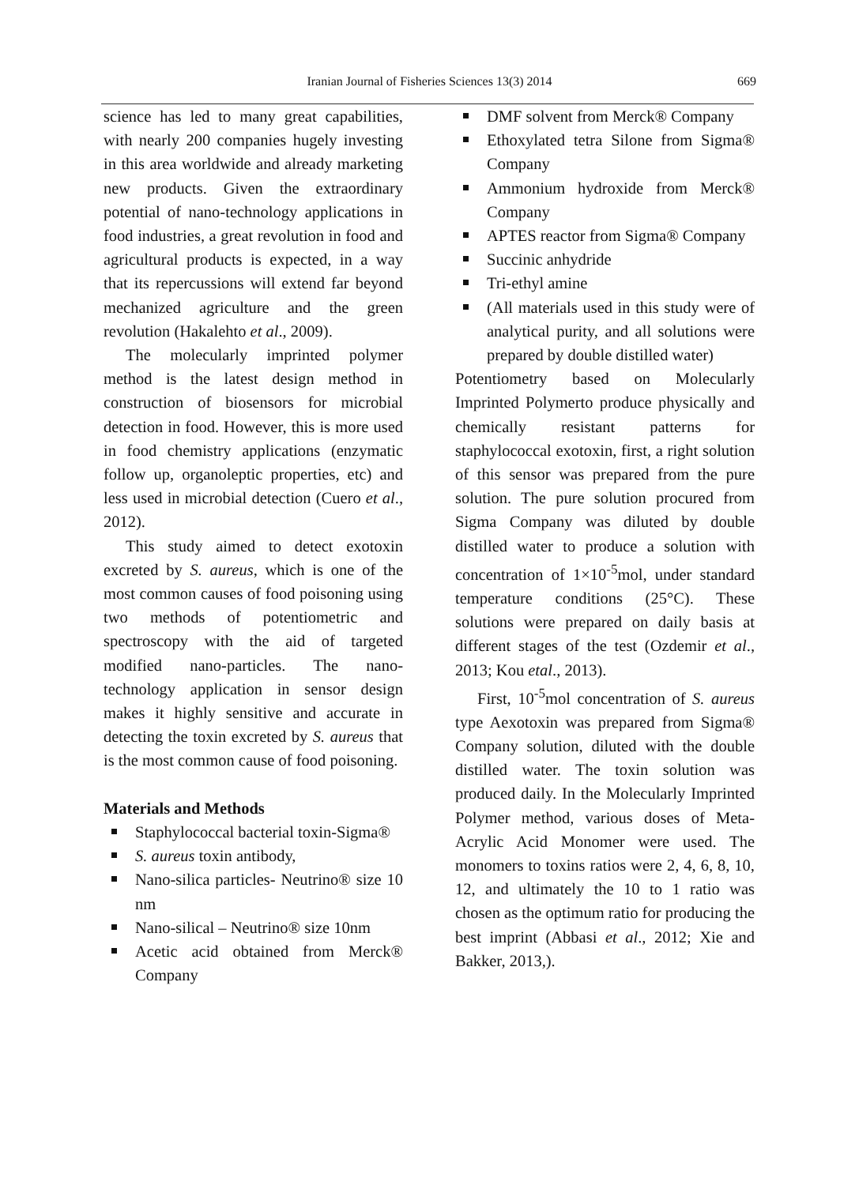Iranian Journal of Fisheries Sciences 13(3) 2014 669
science has led to many great capabilities, with nearly 200 companies hugely investing in this area worldwide and already marketing new products. Given the extraordinary potential of nano-technology applications in food industries, a great revolution in food and agricultural products is expected, in a way that its repercussions will extend far beyond mechanized agriculture and the green revolution (Hakalehto et al., 2009).
The molecularly imprinted polymer method is the latest design method in construction of biosensors for microbial detection in food. However, this is more used in food chemistry applications (enzymatic follow up, organoleptic properties, etc) and less used in microbial detection (Cuero et al., 2012).
This study aimed to detect exotoxin excreted by S. aureus, which is one of the most common causes of food poisoning using two methods of potentiometric and spectroscopy with the aid of targeted modified nano-particles. The nano-technology application in sensor design makes it highly sensitive and accurate in detecting the toxin excreted by S. aureus that is the most common cause of food poisoning.
Materials and Methods
Staphylococcal bacterial toxin-Sigma®
S. aureus toxin antibody,
Nano-silica particles- Neutrino® size 10 nm
Nano-silical – Neutrino® size 10nm
Acetic acid obtained from Merck® Company
DMF solvent from Merck® Company
Ethoxylated tetra Silone from Sigma® Company
Ammonium hydroxide from Merck® Company
APTES reactor from Sigma® Company
Succinic anhydride
Tri-ethyl amine
(All materials used in this study were of analytical purity, and all solutions were prepared by double distilled water)
Potentiometry based on Molecularly Imprinted Polymerto produce physically and chemically resistant patterns for staphylococcal exotoxin, first, a right solution of this sensor was prepared from the pure solution. The pure solution procured from Sigma Company was diluted by double distilled water to produce a solution with concentration of 1×10<sup>-5</sup>mol, under standard temperature conditions (25°C). These solutions were prepared on daily basis at different stages of the test (Ozdemir et al., 2013; Kou etal., 2013).
First, 10<sup>-5</sup>mol concentration of S. aureus type Aexotoxin was prepared from Sigma® Company solution, diluted with the double distilled water. The toxin solution was produced daily. In the Molecularly Imprinted Polymer method, various doses of Meta-Acrylic Acid Monomer were used. The monomers to toxins ratios were 2, 4, 6, 8, 10, 12, and ultimately the 10 to 1 ratio was chosen as the optimum ratio for producing the best imprint (Abbasi et al., 2012; Xie and Bakker, 2013,).